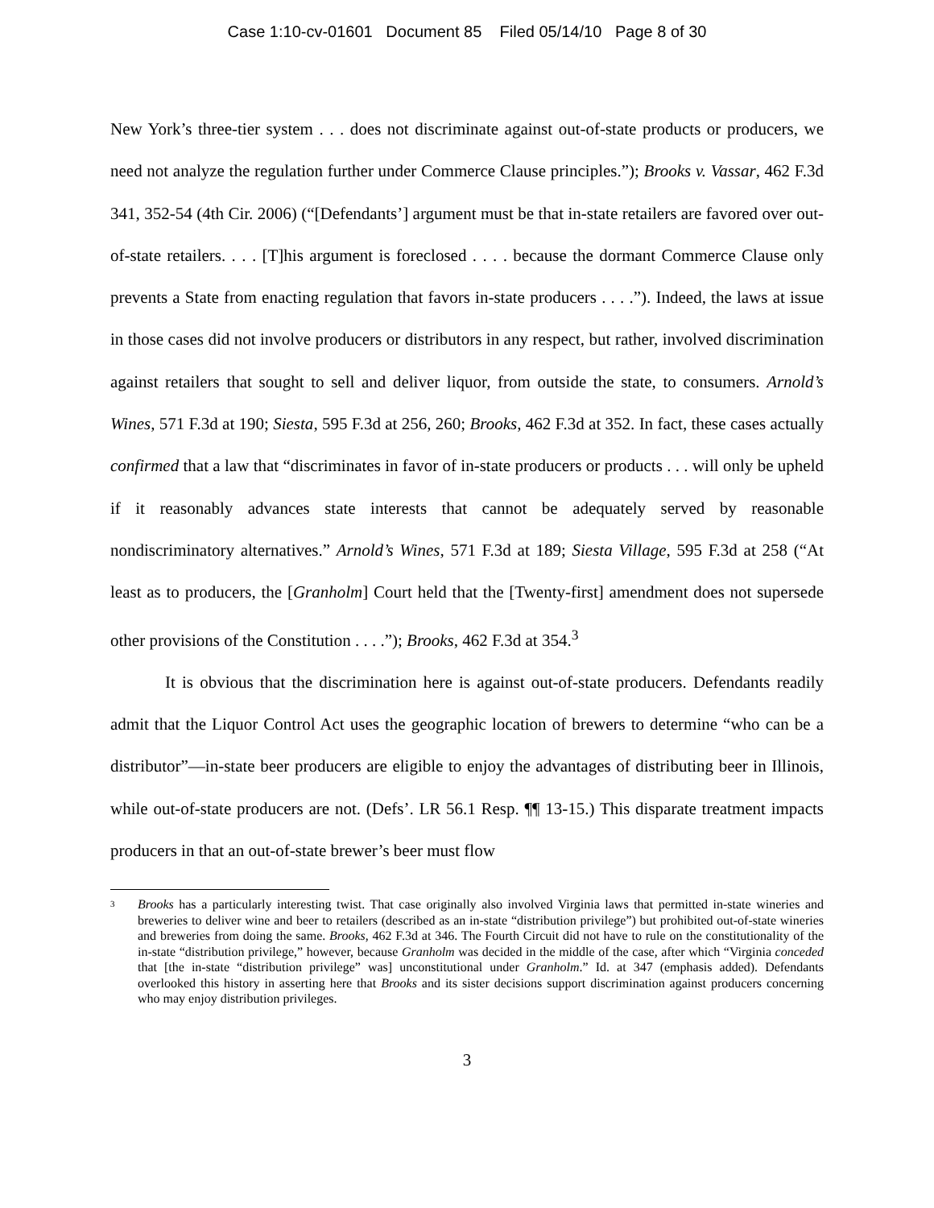Case 1:10-cv-01601 Document 85 Filed 05/14/10 Page 8 of 30
New York’s three-tier system . . . does not discriminate against out-of-state products or producers, we need not analyze the regulation further under Commerce Clause principles.”); Brooks v. Vassar, 462 F.3d 341, 352-54 (4th Cir. 2006) (“[Defendants’] argument must be that in-state retailers are favored over out-of-state retailers. . . . [T]his argument is foreclosed . . . . because the dormant Commerce Clause only prevents a State from enacting regulation that favors in-state producers . . . .”). Indeed, the laws at issue in those cases did not involve producers or distributors in any respect, but rather, involved discrimination against retailers that sought to sell and deliver liquor, from outside the state, to consumers. Arnold’s Wines, 571 F.3d at 190; Siesta, 595 F.3d at 256, 260; Brooks, 462 F.3d at 352. In fact, these cases actually confirmed that a law that “discriminates in favor of in-state producers or products . . . will only be upheld if it reasonably advances state interests that cannot be adequately served by reasonable nondiscriminatory alternatives.” Arnold’s Wines, 571 F.3d at 189; Siesta Village, 595 F.3d at 258 (“At least as to producers, the [Granholm] Court held that the [Twenty-first] amendment does not supersede other provisions of the Constitution . . . .”); Brooks, 462 F.3d at 354.<sup>3</sup>
It is obvious that the discrimination here is against out-of-state producers. Defendants readily admit that the Liquor Control Act uses the geographic location of brewers to determine “who can be a distributor”—in-state beer producers are eligible to enjoy the advantages of distributing beer in Illinois, while out-of-state producers are not. (Defs’. LR 56.1 Resp. ¶¶ 13-15.) This disparate treatment impacts producers in that an out-of-state brewer’s beer must flow
<sup>3</sup>
Brooks has a particularly interesting twist. That case originally also involved Virginia laws that permitted in-state wineries and breweries to deliver wine and beer to retailers (described as an in-state “distribution privilege”) but prohibited out-of-state wineries and breweries from doing the same. Brooks, 462 F.3d at 346. The Fourth Circuit did not have to rule on the constitutionality of the in-state “distribution privilege,” however, because Granholm was decided in the middle of the case, after which “Virginia conceded that [the in-state “distribution privilege” was] unconstitutional under Granholm.” Id. at 347 (emphasis added). Defendants overlooked this history in asserting here that Brooks and its sister decisions support discrimination against producers concerning who may enjoy distribution privileges.
3